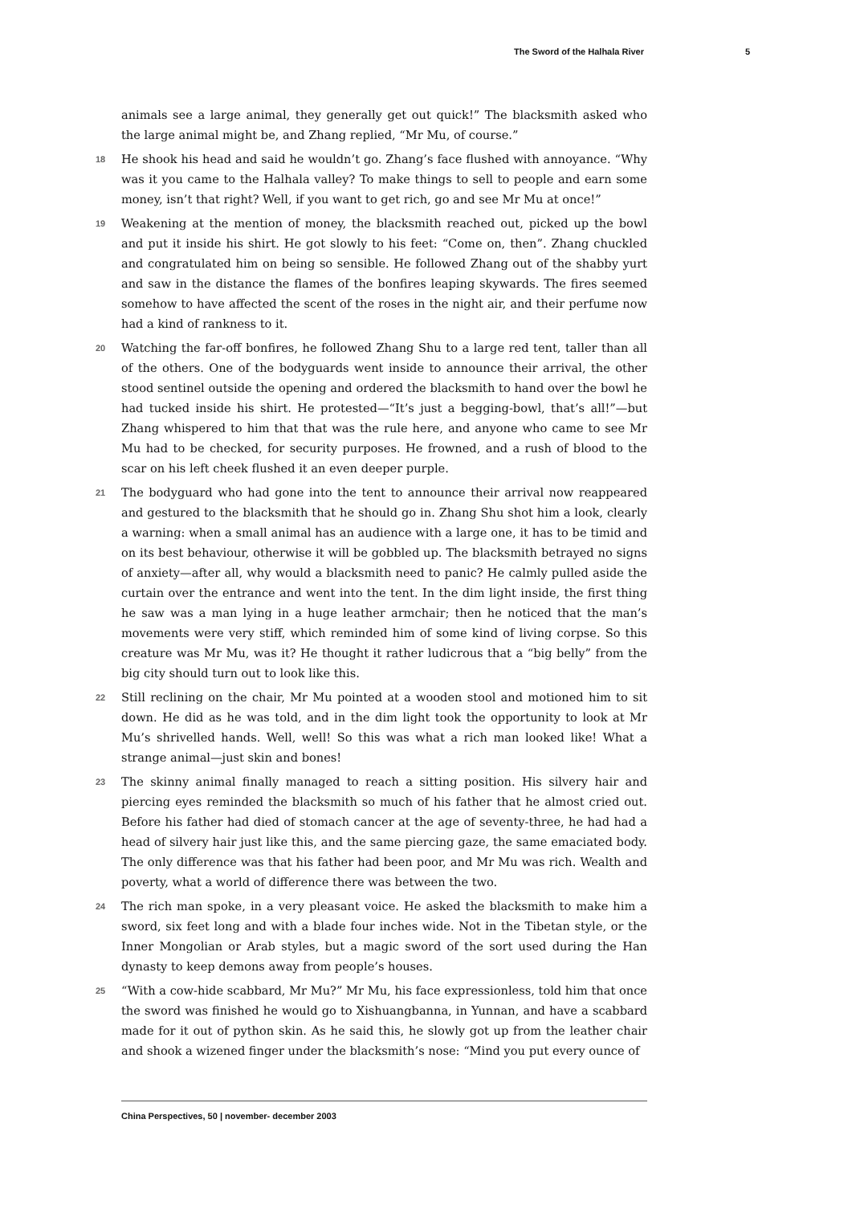The Sword of the Halhala River 5
animals see a large animal, they generally get out quick!” The blacksmith asked who the large animal might be, and Zhang replied, “Mr Mu, of course.”
18 He shook his head and said he wouldn’t go. Zhang’s face flushed with annoyance. “Why was it you came to the Halhala valley? To make things to sell to people and earn some money, isn’t that right? Well, if you want to get rich, go and see Mr Mu at once!”
19 Weakening at the mention of money, the blacksmith reached out, picked up the bowl and put it inside his shirt. He got slowly to his feet: “Come on, then”. Zhang chuckled and congratulated him on being so sensible. He followed Zhang out of the shabby yurt and saw in the distance the flames of the bonfires leaping skywards. The fires seemed somehow to have affected the scent of the roses in the night air, and their perfume now had a kind of rankness to it.
20 Watching the far-off bonfires, he followed Zhang Shu to a large red tent, taller than all of the others. One of the bodyguards went inside to announce their arrival, the other stood sentinel outside the opening and ordered the blacksmith to hand over the bowl he had tucked inside his shirt. He protested—“It’s just a begging-bowl, that’s all!”—but Zhang whispered to him that that was the rule here, and anyone who came to see Mr Mu had to be checked, for security purposes. He frowned, and a rush of blood to the scar on his left cheek flushed it an even deeper purple.
21 The bodyguard who had gone into the tent to announce their arrival now reappeared and gestured to the blacksmith that he should go in. Zhang Shu shot him a look, clearly a warning: when a small animal has an audience with a large one, it has to be timid and on its best behaviour, otherwise it will be gobbled up. The blacksmith betrayed no signs of anxiety—after all, why would a blacksmith need to panic? He calmly pulled aside the curtain over the entrance and went into the tent. In the dim light inside, the first thing he saw was a man lying in a huge leather armchair; then he noticed that the man’s movements were very stiff, which reminded him of some kind of living corpse. So this creature was Mr Mu, was it? He thought it rather ludicrous that a “big belly” from the big city should turn out to look like this.
22 Still reclining on the chair, Mr Mu pointed at a wooden stool and motioned him to sit down. He did as he was told, and in the dim light took the opportunity to look at Mr Mu’s shrivelled hands. Well, well! So this was what a rich man looked like! What a strange animal—just skin and bones!
23 The skinny animal finally managed to reach a sitting position. His silvery hair and piercing eyes reminded the blacksmith so much of his father that he almost cried out. Before his father had died of stomach cancer at the age of seventy-three, he had had a head of silvery hair just like this, and the same piercing gaze, the same emaciated body. The only difference was that his father had been poor, and Mr Mu was rich. Wealth and poverty, what a world of difference there was between the two.
24 The rich man spoke, in a very pleasant voice. He asked the blacksmith to make him a sword, six feet long and with a blade four inches wide. Not in the Tibetan style, or the Inner Mongolian or Arab styles, but a magic sword of the sort used during the Han dynasty to keep demons away from people’s houses.
25 “With a cow-hide scabbard, Mr Mu?” Mr Mu, his face expressionless, told him that once the sword was finished he would go to Xishuangbanna, in Yunnan, and have a scabbard made for it out of python skin. As he said this, he slowly got up from the leather chair and shook a wizened finger under the blacksmith’s nose: “Mind you put every ounce of
China Perspectives, 50 | november- december 2003